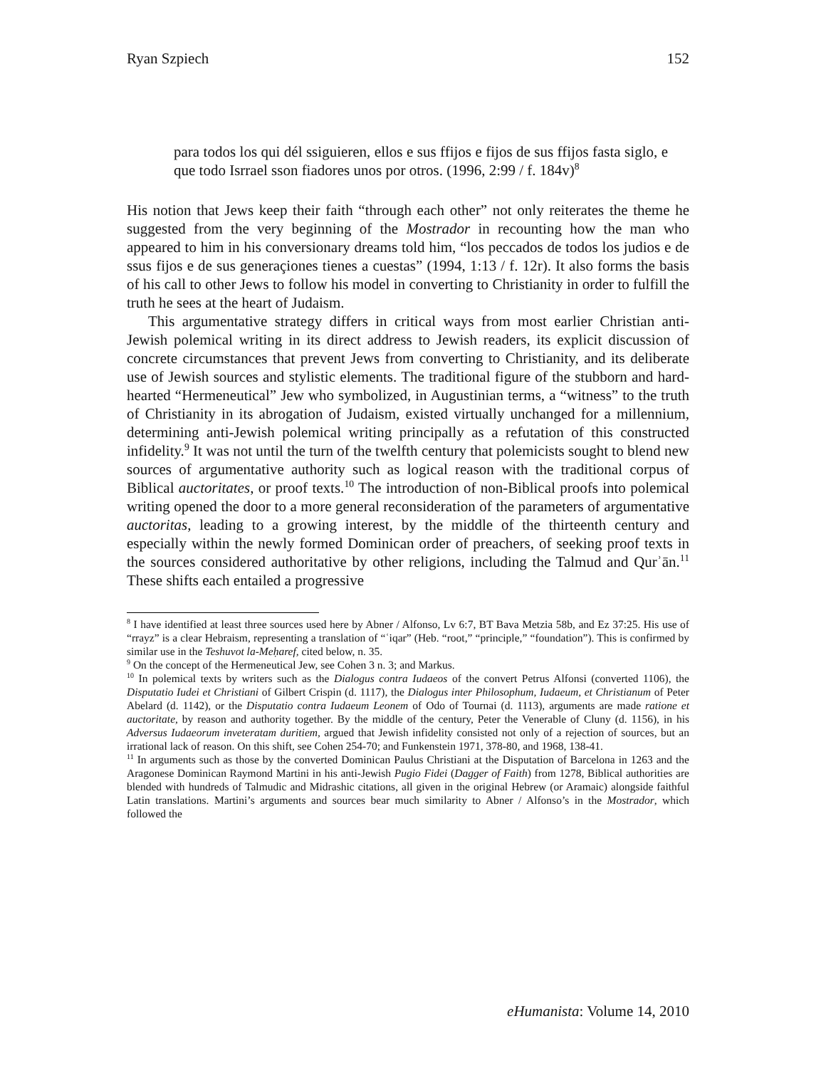Ryan Szpiech 152
para todos los qui dél ssiguieren, ellos e sus ffijos e fijos de sus ffijos fasta siglo, e que todo Isrrael sson fiadores unos por otros. (1996, 2:99 / f. 184v)<sup>8</sup>
His notion that Jews keep their faith “through each other” not only reiterates the theme he suggested from the very beginning of the Mostrador in recounting how the man who appeared to him in his conversionary dreams told him, “los peccados de todos los judios e de ssus fijos e de sus generaçiones tienes a cuestas” (1994, 1:13 / f. 12r). It also forms the basis of his call to other Jews to follow his model in converting to Christianity in order to fulfill the truth he sees at the heart of Judaism.
This argumentative strategy differs in critical ways from most earlier Christian anti-Jewish polemical writing in its direct address to Jewish readers, its explicit discussion of concrete circumstances that prevent Jews from converting to Christianity, and its deliberate use of Jewish sources and stylistic elements. The traditional figure of the stubborn and hard-hearted “Hermeneutical” Jew who symbolized, in Augustinian terms, a “witness” to the truth of Christianity in its abrogation of Judaism, existed virtually unchanged for a millennium, determining anti-Jewish polemical writing principally as a refutation of this constructed infidelity.<sup>9</sup> It was not until the turn of the twelfth century that polemicists sought to blend new sources of argumentative authority such as logical reason with the traditional corpus of Biblical auctoritates, or proof texts.<sup>10</sup> The introduction of non-Biblical proofs into polemical writing opened the door to a more general reconsideration of the parameters of argumentative auctoritas, leading to a growing interest, by the middle of the thirteenth century and especially within the newly formed Dominican order of preachers, of seeking proof texts in the sources considered authoritative by other religions, including the Talmud and Qurʾān.<sup>11</sup> These shifts each entailed a progressive
<sup>8</sup> I have identified at least three sources used here by Abner / Alfonso, Lv 6:7, BT Bava Metzia 58b, and Ez 37:25. His use of “rrayz” is a clear Hebraism, representing a translation of “ʿiqar” (Heb. “root,” “principle,” “foundation”). This is confirmed by similar use in the Teshuvot la-Meḥaref, cited below, n. 35.
<sup>9</sup> On the concept of the Hermeneutical Jew, see Cohen 3 n. 3; and Markus.
<sup>10</sup> In polemical texts by writers such as the Dialogus contra Iudaeos of the convert Petrus Alfonsi (converted 1106), the Disputatio Iudei et Christiani of Gilbert Crispin (d. 1117), the Dialogus inter Philosophum, Iudaeum, et Christianum of Peter Abelard (d. 1142), or the Disputatio contra Iudaeum Leonem of Odo of Tournai (d. 1113), arguments are made ratione et auctoritate, by reason and authority together. By the middle of the century, Peter the Venerable of Cluny (d. 1156), in his Adversus Iudaeorum inveteratam duritiem, argued that Jewish infidelity consisted not only of a rejection of sources, but an irrational lack of reason. On this shift, see Cohen 254-70; and Funkenstein 1971, 378-80, and 1968, 138-41.
<sup>11</sup> In arguments such as those by the converted Dominican Paulus Christiani at the Disputation of Barcelona in 1263 and the Aragonese Dominican Raymond Martini in his anti-Jewish Pugio Fidei (Dagger of Faith) from 1278, Biblical authorities are blended with hundreds of Talmudic and Midrashic citations, all given in the original Hebrew (or Aramaic) alongside faithful Latin translations. Martini’s arguments and sources bear much similarity to Abner / Alfonso’s in the Mostrador, which followed the
eHumanista: Volume 14, 2010